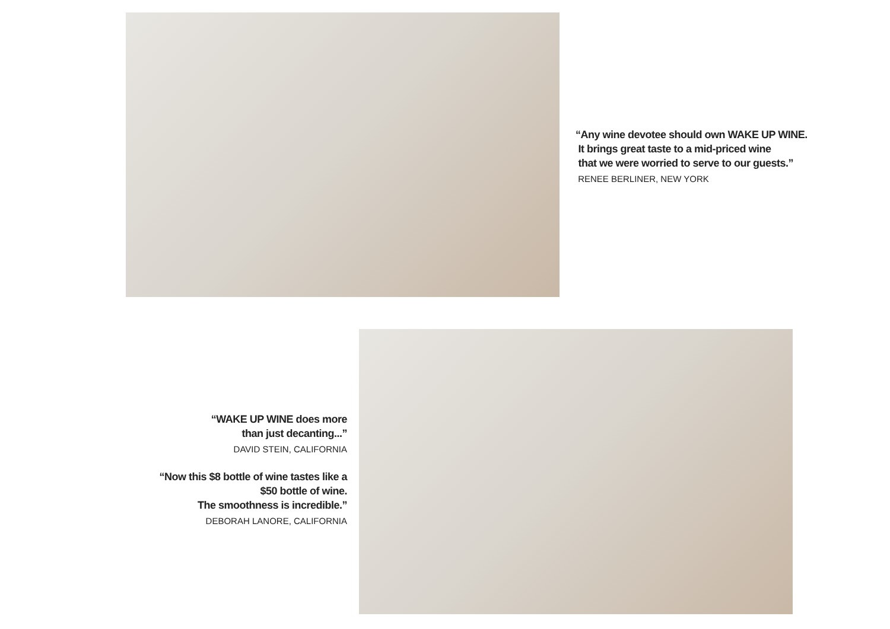“Any wine devotee should own WAKE UP WINE.
It brings great taste to a mid-priced wine
that we were worried to serve to our guests.”
RENEE BERLINER, NEW YORK
“WAKE UP WINE does more
than just decanting...”
DAVID STEIN, CALIFORNIA
“Now this $8 bottle of wine tastes like a
$50 bottle of wine.
The smoothness is incredible.”
DEBORAH LANORE, CALIFORNIA